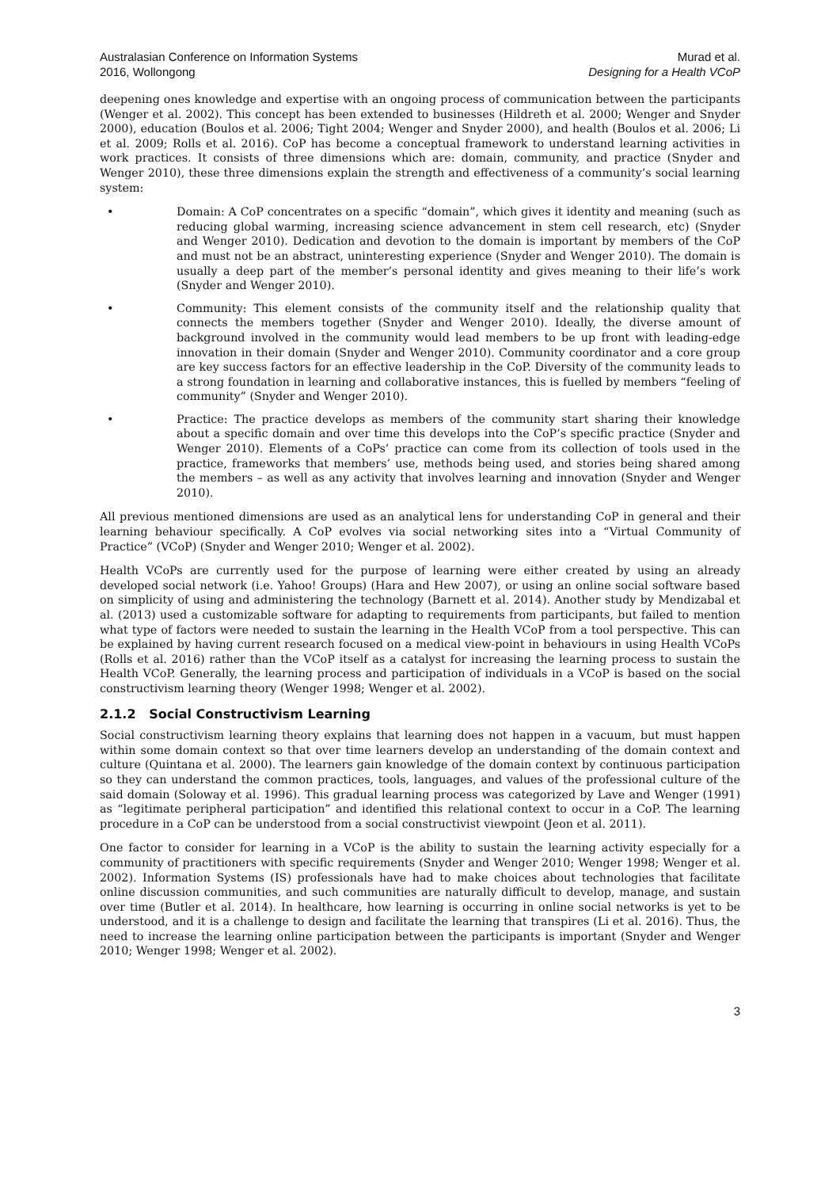Australasian Conference on Information Systems
2016, Wollongong
Murad et al.
Designing for a Health VCoP
deepening ones knowledge and expertise with an ongoing process of communication between the participants (Wenger et al. 2002). This concept has been extended to businesses (Hildreth et al. 2000; Wenger and Snyder 2000), education (Boulos et al. 2006; Tight 2004; Wenger and Snyder 2000), and health (Boulos et al. 2006; Li et al. 2009; Rolls et al. 2016). CoP has become a conceptual framework to understand learning activities in work practices. It consists of three dimensions which are: domain, community, and practice (Snyder and Wenger 2010), these three dimensions explain the strength and effectiveness of a community’s social learning system:
• Domain: A CoP concentrates on a specific “domain”, which gives it identity and meaning (such as reducing global warming, increasing science advancement in stem cell research, etc) (Snyder and Wenger 2010). Dedication and devotion to the domain is important by members of the CoP and must not be an abstract, uninteresting experience (Snyder and Wenger 2010). The domain is usually a deep part of the member’s personal identity and gives meaning to their life’s work (Snyder and Wenger 2010).
• Community: This element consists of the community itself and the relationship quality that connects the members together (Snyder and Wenger 2010). Ideally, the diverse amount of background involved in the community would lead members to be up front with leading-edge innovation in their domain (Snyder and Wenger 2010). Community coordinator and a core group are key success factors for an effective leadership in the CoP. Diversity of the community leads to a strong foundation in learning and collaborative instances, this is fuelled by members “feeling of community” (Snyder and Wenger 2010).
• Practice: The practice develops as members of the community start sharing their knowledge about a specific domain and over time this develops into the CoP’s specific practice (Snyder and Wenger 2010). Elements of a CoPs’ practice can come from its collection of tools used in the practice, frameworks that members’ use, methods being used, and stories being shared among the members – as well as any activity that involves learning and innovation (Snyder and Wenger 2010).
All previous mentioned dimensions are used as an analytical lens for understanding CoP in general and their learning behaviour specifically. A CoP evolves via social networking sites into a “Virtual Community of Practice” (VCoP) (Snyder and Wenger 2010; Wenger et al. 2002).
Health VCoPs are currently used for the purpose of learning were either created by using an already developed social network (i.e. Yahoo! Groups) (Hara and Hew 2007), or using an online social software based on simplicity of using and administering the technology (Barnett et al. 2014). Another study by Mendizabal et al. (2013) used a customizable software for adapting to requirements from participants, but failed to mention what type of factors were needed to sustain the learning in the Health VCoP from a tool perspective. This can be explained by having current research focused on a medical view-point in behaviours in using Health VCoPs (Rolls et al. 2016) rather than the VCoP itself as a catalyst for increasing the learning process to sustain the Health VCoP. Generally, the learning process and participation of individuals in a VCoP is based on the social constructivism learning theory (Wenger 1998; Wenger et al. 2002).
2.1.2 Social Constructivism Learning
Social constructivism learning theory explains that learning does not happen in a vacuum, but must happen within some domain context so that over time learners develop an understanding of the domain context and culture (Quintana et al. 2000). The learners gain knowledge of the domain context by continuous participation so they can understand the common practices, tools, languages, and values of the professional culture of the said domain (Soloway et al. 1996). This gradual learning process was categorized by Lave and Wenger (1991) as “legitimate peripheral participation” and identified this relational context to occur in a CoP. The learning procedure in a CoP can be understood from a social constructivist viewpoint (Jeon et al. 2011).
One factor to consider for learning in a VCoP is the ability to sustain the learning activity especially for a community of practitioners with specific requirements (Snyder and Wenger 2010; Wenger 1998; Wenger et al. 2002). Information Systems (IS) professionals have had to make choices about technologies that facilitate online discussion communities, and such communities are naturally difficult to develop, manage, and sustain over time (Butler et al. 2014). In healthcare, how learning is occurring in online social networks is yet to be understood, and it is a challenge to design and facilitate the learning that transpires (Li et al. 2016). Thus, the need to increase the learning online participation between the participants is important (Snyder and Wenger 2010; Wenger 1998; Wenger et al. 2002).
3